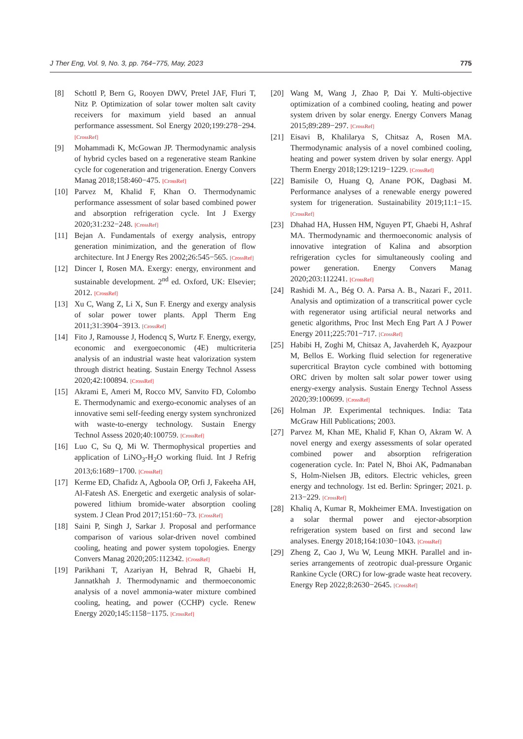J Ther Eng, Vol. 9, No. 3, pp. 764−775, May, 2023 775
[8] Schottl P, Bern G, Rooyen DWV, Pretel JAF, Fluri T, Nitz P. Optimization of solar tower molten salt cavity receivers for maximum yield based an annual performance assessment. Sol Energy 2020;199:278−294. [CrossRef]
[9] Mohammadi K, McGowan JP. Thermodynamic analysis of hybrid cycles based on a regenerative steam Rankine cycle for cogeneration and trigeneration. Energy Convers Manag 2018;158:460−475. [CrossRef]
[10] Parvez M, Khalid F, Khan O. Thermodynamic performance assessment of solar based combined power and absorption refrigeration cycle. Int J Exergy 2020;31:232−248. [CrossRef]
[11] Bejan A. Fundamentals of exergy analysis, entropy generation minimization, and the generation of flow architecture. Int J Energy Res 2002;26:545−565. [CrossRef]
[12] Dincer I, Rosen MA. Exergy: energy, environment and sustainable development. 2<sup>nd</sup> ed. Oxford, UK: Elsevier; 2012. [CrossRef]
[13] Xu C, Wang Z, Li X, Sun F. Energy and exergy analysis of solar power tower plants. Appl Therm Eng 2011;31:3904−3913. [CrossRef]
[14] Fito J, Ramousse J, Hodencq S, Wurtz F. Energy, exergy, economic and exergoeconomic (4E) multicriteria analysis of an industrial waste heat valorization system through district heating. Sustain Energy Technol Assess 2020;42:100894. [CrossRef]
[15] Akrami E, Ameri M, Rocco MV, Sanvito FD, Colombo E. Thermodynamic and exergo-economic analyses of an innovative semi self-feeding energy system synchronized with waste-to-energy technology. Sustain Energy Technol Assess 2020;40:100759. [CrossRef]
[16] Luo C, Su Q, Mi W. Thermophysical properties and application of LiNO<sub>3</sub>-H<sub>2</sub>O working fluid. Int J Refrig 2013;6:1689−1700. [CrossRef]
[17] Kerme ED, Chafidz A, Agboola OP, Orfi J, Fakeeha AH, Al-Fatesh AS. Energetic and exergetic analysis of solar-powered lithium bromide-water absorption cooling system. J Clean Prod 2017;151:60−73. [CrossRef]
[18] Saini P, Singh J, Sarkar J. Proposal and performance comparison of various solar-driven novel combined cooling, heating and power system topologies. Energy Convers Manag 2020;205:112342. [CrossRef]
[19] Parikhani T, Azariyan H, Behrad R, Ghaebi H, Jannatkhah J. Thermodynamic and thermoeconomic analysis of a novel ammonia-water mixture combined cooling, heating, and power (CCHP) cycle. Renew Energy 2020;145:1158−1175. [CrossRef]
[20] Wang M, Wang J, Zhao P, Dai Y. Multi-objective optimization of a combined cooling, heating and power system driven by solar energy. Energy Convers Manag 2015;89:289−297. [CrossRef]
[21] Eisavi B, Khalilarya S, Chitsaz A, Rosen MA. Thermodynamic analysis of a novel combined cooling, heating and power system driven by solar energy. Appl Therm Energy 2018;129:1219−1229. [CrossRef]
[22] Bamisile O, Huang Q, Anane POK, Dagbasi M. Performance analyses of a renewable energy powered system for trigeneration. Sustainability 2019;11:1−15. [CrossRef]
[23] Dhahad HA, Hussen HM, Nguyen PT, Ghaebi H, Ashraf MA. Thermodynamic and thermoeconomic analysis of innovative integration of Kalina and absorption refrigeration cycles for simultaneously cooling and power generation. Energy Convers Manag 2020;203:112241. [CrossRef]
[24] Rashidi M. A., Bég O. A. Parsa A. B., Nazari F., 2011. Analysis and optimization of a transcritical power cycle with regenerator using artificial neural networks and genetic algorithms, Proc Inst Mech Eng Part A J Power Energy 2011;225:701−717. [CrossRef]
[25] Habibi H, Zoghi M, Chitsaz A, Javaherdeh K, Ayazpour M, Bellos E. Working fluid selection for regenerative supercritical Brayton cycle combined with bottoming ORC driven by molten salt solar power tower using energy-exergy analysis. Sustain Energy Technol Assess 2020;39:100699. [CrossRef]
[26] Holman JP. Experimental techniques. India: Tata McGraw Hill Publications; 2003.
[27] Parvez M, Khan ME, Khalid F, Khan O, Akram W. A novel energy and exergy assessments of solar operated combined power and absorption refrigeration cogeneration cycle. In: Patel N, Bhoi AK, Padmanaban S, Holm-Nielsen JB, editors. Electric vehicles, green energy and technology. 1st ed. Berlin: Springer; 2021. p. 213−229. [CrossRef]
[28] Khaliq A, Kumar R, Mokheimer EMA. Investigation on a solar thermal power and ejector-absorption refrigeration system based on first and second law analyses. Energy 2018;164:1030−1043. [CrossRef]
[29] Zheng Z, Cao J, Wu W, Leung MKH. Parallel and in-series arrangements of zeotropic dual-pressure Organic Rankine Cycle (ORC) for low-grade waste heat recovery. Energy Rep 2022;8:2630−2645. [CrossRef]